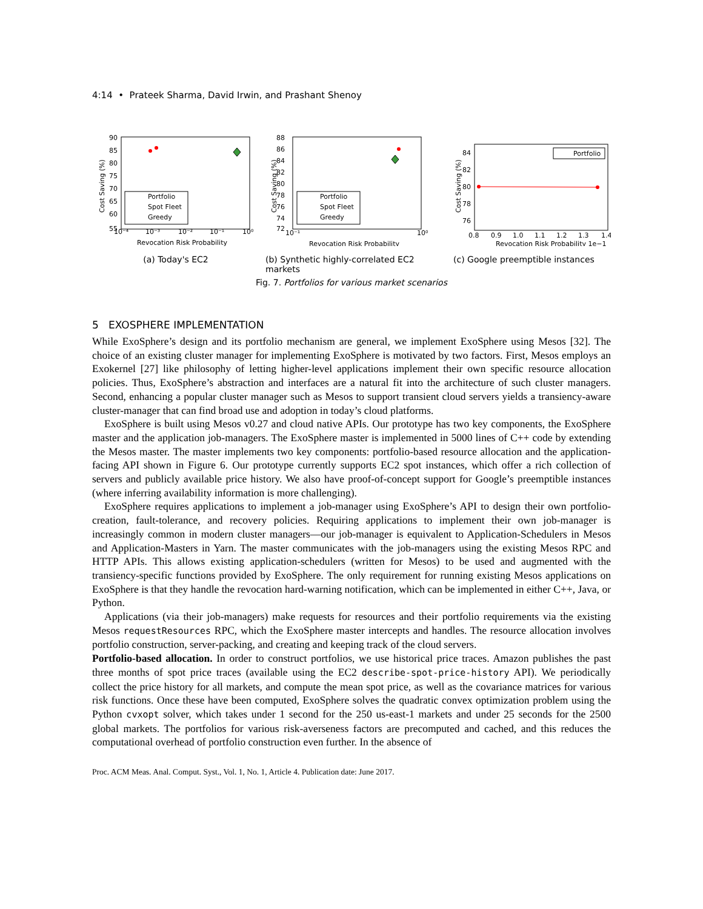4:14 • Prateek Sharma, David Irwin, and Prashant Shenoy
90
85
80
75
70
65
60
55
10⁻⁴
10⁻³
10⁻²
10⁻¹
10⁰
Revocation Risk Probability
Cost Saving (%)
Portfolio
Spot Fleet
Greedy
(a) Today's EC2
88
86
84
82
80
78
76
74
72
10⁻¹
10⁰
Revocation Risk Probability
Cost Saving (%)
Portfolio
Spot Fleet
Greedy
(b) Synthetic highly-correlated EC2 markets
84
82
80
78
76
0.8
0.9
1.0
1.1
1.2
1.3
1.4
Revocation Risk Probability 1e−1
Cost Saving (%)
Portfolio
(c) Google preemptible instances
Fig. 7. Portfolios for various market scenarios
5 EXOSPHERE IMPLEMENTATION
While ExoSphere’s design and its portfolio mechanism are general, we implement ExoSphere using Mesos [32]. The choice of an existing cluster manager for implementing ExoSphere is motivated by two factors. First, Mesos employs an Exokernel [27] like philosophy of letting higher-level applications implement their own specific resource allocation policies. Thus, ExoSphere’s abstraction and interfaces are a natural fit into the architecture of such cluster managers. Second, enhancing a popular cluster manager such as Mesos to support transient cloud servers yields a transiency-aware cluster-manager that can find broad use and adoption in today’s cloud platforms.
ExoSphere is built using Mesos v0.27 and cloud native APIs. Our prototype has two key components, the ExoSphere master and the application job-managers. The ExoSphere master is implemented in 5000 lines of C++ code by extending the Mesos master. The master implements two key components: portfolio-based resource allocation and the application-facing API shown in Figure 6. Our prototype currently supports EC2 spot instances, which offer a rich collection of servers and publicly available price history. We also have proof-of-concept support for Google’s preemptible instances (where inferring availability information is more challenging).
ExoSphere requires applications to implement a job-manager using ExoSphere’s API to design their own portfolio-creation, fault-tolerance, and recovery policies. Requiring applications to implement their own job-manager is increasingly common in modern cluster managers—our job-manager is equivalent to Application-Schedulers in Mesos and Application-Masters in Yarn. The master communicates with the job-managers using the existing Mesos RPC and HTTP APIs. This allows existing application-schedulers (written for Mesos) to be used and augmented with the transiency-specific functions provided by ExoSphere. The only requirement for running existing Mesos applications on ExoSphere is that they handle the revocation hard-warning notification, which can be implemented in either C++, Java, or Python.
Applications (via their job-managers) make requests for resources and their portfolio requirements via the existing Mesos requestResources RPC, which the ExoSphere master intercepts and handles. The resource allocation involves portfolio construction, server-packing, and creating and keeping track of the cloud servers.
Portfolio-based allocation. In order to construct portfolios, we use historical price traces. Amazon publishes the past three months of spot price traces (available using the EC2 describe-spot-price-history API). We periodically collect the price history for all markets, and compute the mean spot price, as well as the covariance matrices for various risk functions. Once these have been computed, ExoSphere solves the quadratic convex optimization problem using the Python cvxopt solver, which takes under 1 second for the 250 us-east-1 markets and under 25 seconds for the 2500 global markets. The portfolios for various risk-averseness factors are precomputed and cached, and this reduces the computational overhead of portfolio construction even further. In the absence of
Proc. ACM Meas. Anal. Comput. Syst., Vol. 1, No. 1, Article 4. Publication date: June 2017.